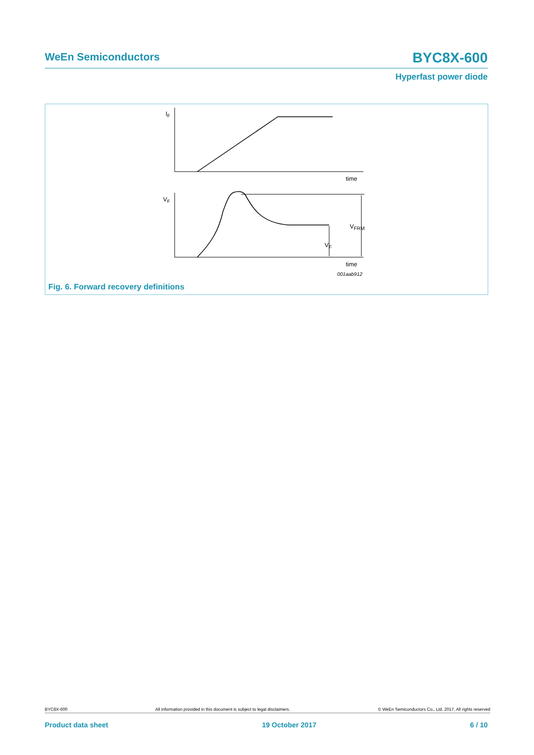WeEn Semiconductors BYC8X-600
Hyperfast power diode
IF
VF
time
time
VFRM
VF
001aab912
Fig. 6. Forward recovery definitions
BYC8X-600 All information provided in this document is subject to legal disclaimers. © WeEn Semiconductors Co., Ltd. 2017. All rights reserved
Product data sheet 19 October 2017 6 / 10